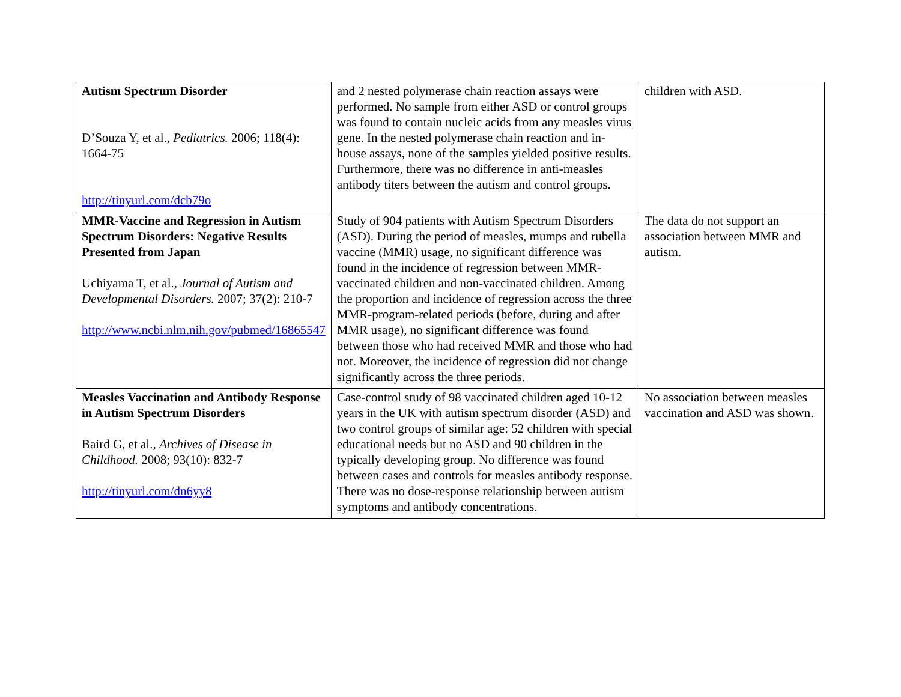| Autism Spectrum Disorder D’Souza Y, et al., Pediatrics. 2006; 118(4): 1664-75 http://tinyurl.com/dcb79o | and 2 nested polymerase chain reaction assays were performed. No sample from either ASD or control groups was found to contain nucleic acids from any measles virus gene. In the nested polymerase chain reaction and in-house assays, none of the samples yielded positive results. Furthermore, there was no difference in anti-measles antibody titers between the autism and control groups. | children with ASD. |
| MMR-Vaccine and Regression in Autism Spectrum Disorders: Negative Results Presented from Japan Uchiyama T, et al., Journal of Autism and Developmental Disorders. 2007; 37(2): 210-7 http://www.ncbi.nlm.nih.gov/pubmed/16865547 | Study of 904 patients with Autism Spectrum Disorders (ASD). During the period of measles, mumps and rubella vaccine (MMR) usage, no significant difference was found in the incidence of regression between MMR-vaccinated children and non-vaccinated children. Among the proportion and incidence of regression across the three MMR-program-related periods (before, during and after MMR usage), no significant difference was found between those who had received MMR and those who had not. Moreover, the incidence of regression did not change significantly across the three periods. | The data do not support an association between MMR and autism. |
| Measles Vaccination and Antibody Response in Autism Spectrum Disorders Baird G, et al., Archives of Disease in Childhood. 2008; 93(10): 832-7 http://tinyurl.com/dn6yy8 | Case-control study of 98 vaccinated children aged 10-12 years in the UK with autism spectrum disorder (ASD) and two control groups of similar age: 52 children with special educational needs but no ASD and 90 children in the typically developing group. No difference was found between cases and controls for measles antibody response. There was no dose-response relationship between autism symptoms and antibody concentrations. | No association between measles vaccination and ASD was shown. |